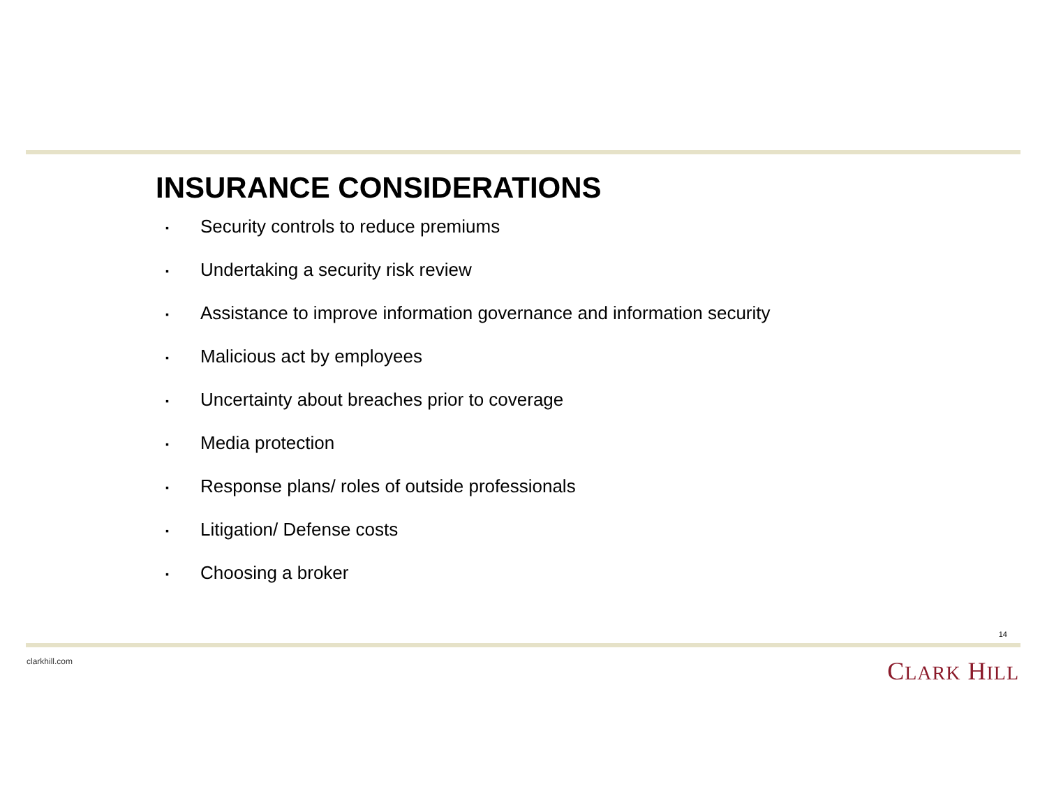INSURANCE CONSIDERATIONS
▪ Security controls to reduce premiums
▪ Undertaking a security risk review
▪ Assistance to improve information governance and information security
▪ Malicious act by employees
▪ Uncertainty about breaches prior to coverage
▪ Media protection
▪ Response plans/ roles of outside professionals
▪ Litigation/ Defense costs
▪ Choosing a broker
14
clarkhill.com CLARK HILL